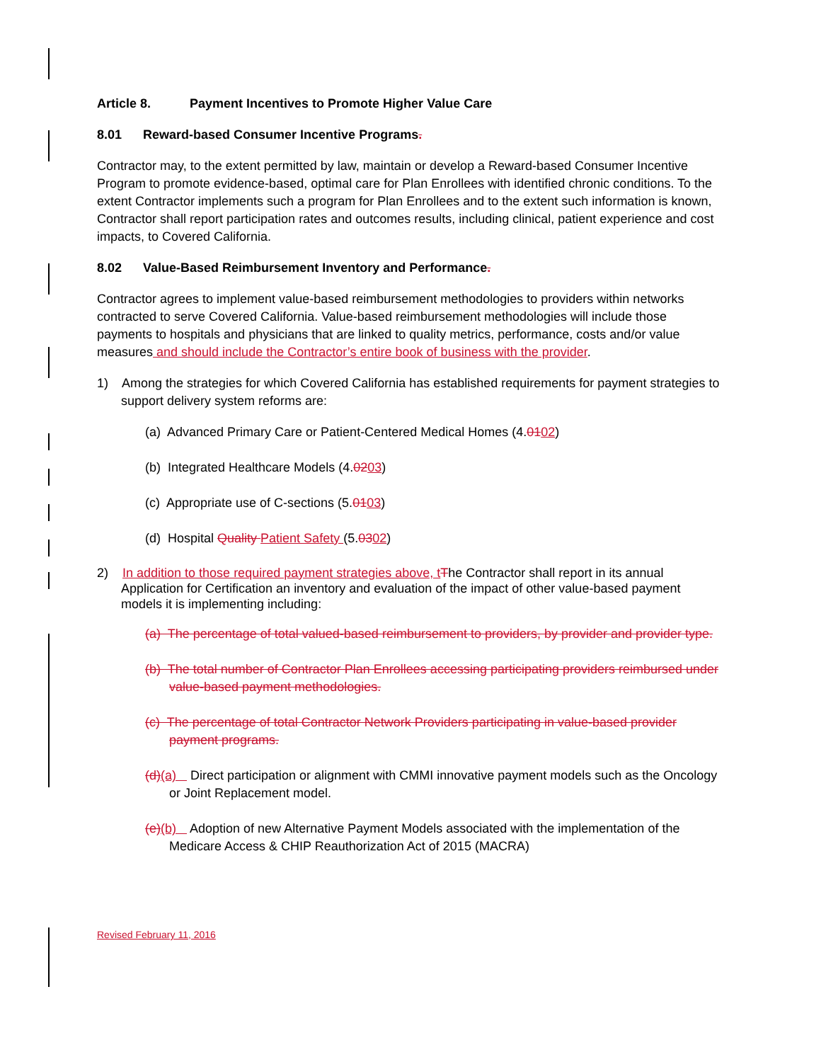Article 8. Payment Incentives to Promote Higher Value Care
8.01 Reward-based Consumer Incentive Programs.
Contractor may, to the extent permitted by law, maintain or develop a Reward-based Consumer Incentive Program to promote evidence-based, optimal care for Plan Enrollees with identified chronic conditions. To the extent Contractor implements such a program for Plan Enrollees and to the extent such information is known, Contractor shall report participation rates and outcomes results, including clinical, patient experience and cost impacts, to Covered California.
8.02 Value-Based Reimbursement Inventory and Performance.
Contractor agrees to implement value-based reimbursement methodologies to providers within networks contracted to serve Covered California. Value-based reimbursement methodologies will include those payments to hospitals and physicians that are linked to quality metrics, performance, costs and/or value measures and should include the Contractor’s entire book of business with the provider.
1) Among the strategies for which Covered California has established requirements for payment strategies to support delivery system reforms are:
(a) Advanced Primary Care or Patient-Centered Medical Homes (4.0102)
(b) Integrated Healthcare Models (4.0203)
(c) Appropriate use of C-sections (5.0103)
(d) Hospital Quality Patient Safety (5.0302)
2) In addition to those required payment strategies above, tThe Contractor shall report in its annual Application for Certification an inventory and evaluation of the impact of other value-based payment models it is implementing including:
(a) The percentage of total valued-based reimbursement to providers, by provider and provider type.
(b) The total number of Contractor Plan Enrollees accessing participating providers reimbursed under value-based payment methodologies.
(c) The percentage of total Contractor Network Providers participating in value-based provider payment programs.
(d)(a) Direct participation or alignment with CMMI innovative payment models such as the Oncology or Joint Replacement model.
(e)(b) Adoption of new Alternative Payment Models associated with the implementation of the Medicare Access & CHIP Reauthorization Act of 2015 (MACRA)
Revised February 11, 2016